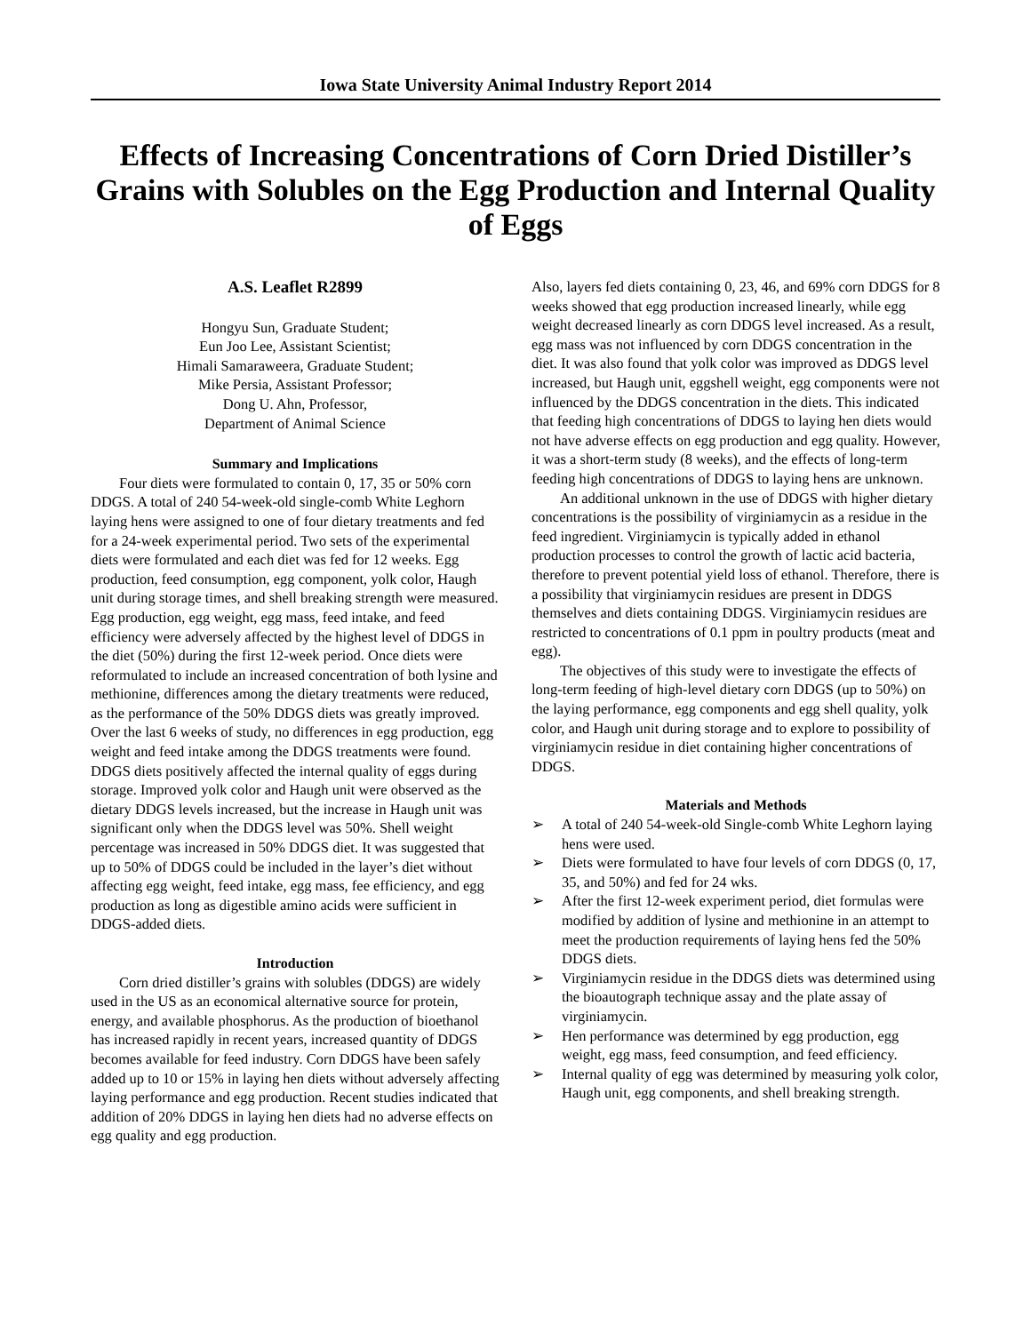Iowa State University Animal Industry Report 2014
Effects of Increasing Concentrations of Corn Dried Distiller’s Grains with Solubles on the Egg Production and Internal Quality of Eggs
A.S. Leaflet R2899
Hongyu Sun, Graduate Student;
Eun Joo Lee, Assistant Scientist;
Himali Samaraweera, Graduate Student;
Mike Persia, Assistant Professor;
Dong U. Ahn, Professor,
Department of Animal Science
Summary and Implications
Four diets were formulated to contain 0, 17, 35 or 50% corn DDGS. A total of 240 54-week-old single-comb White Leghorn laying hens were assigned to one of four dietary treatments and fed for a 24-week experimental period. Two sets of the experimental diets were formulated and each diet was fed for 12 weeks. Egg production, feed consumption, egg component, yolk color, Haugh unit during storage times, and shell breaking strength were measured. Egg production, egg weight, egg mass, feed intake, and feed efficiency were adversely affected by the highest level of DDGS in the diet (50%) during the first 12-week period. Once diets were reformulated to include an increased concentration of both lysine and methionine, differences among the dietary treatments were reduced, as the performance of the 50% DDGS diets was greatly improved. Over the last 6 weeks of study, no differences in egg production, egg weight and feed intake among the DDGS treatments were found. DDGS diets positively affected the internal quality of eggs during storage. Improved yolk color and Haugh unit were observed as the dietary DDGS levels increased, but the increase in Haugh unit was significant only when the DDGS level was 50%. Shell weight percentage was increased in 50% DDGS diet. It was suggested that up to 50% of DDGS could be included in the layer’s diet without affecting egg weight, feed intake, egg mass, fee efficiency, and egg production as long as digestible amino acids were sufficient in DDGS-added diets.
Introduction
Corn dried distiller’s grains with solubles (DDGS) are widely used in the US as an economical alternative source for protein, energy, and available phosphorus. As the production of bioethanol has increased rapidly in recent years, increased quantity of DDGS becomes available for feed industry. Corn DDGS have been safely added up to 10 or 15% in laying hen diets without adversely affecting laying performance and egg production. Recent studies indicated that addition of 20% DDGS in laying hen diets had no adverse effects on egg quality and egg production.
Also, layers fed diets containing 0, 23, 46, and 69% corn DDGS for 8 weeks showed that egg production increased linearly, while egg weight decreased linearly as corn DDGS level increased. As a result, egg mass was not influenced by corn DDGS concentration in the diet. It was also found that yolk color was improved as DDGS level increased, but Haugh unit, eggshell weight, egg components were not influenced by the DDGS concentration in the diets. This indicated that feeding high concentrations of DDGS to laying hen diets would not have adverse effects on egg production and egg quality. However, it was a short-term study (8 weeks), and the effects of long-term feeding high concentrations of DDGS to laying hens are unknown.
An additional unknown in the use of DDGS with higher dietary concentrations is the possibility of virginiamycin as a residue in the feed ingredient. Virginiamycin is typically added in ethanol production processes to control the growth of lactic acid bacteria, therefore to prevent potential yield loss of ethanol. Therefore, there is a possibility that virginiamycin residues are present in DDGS themselves and diets containing DDGS. Virginiamycin residues are restricted to concentrations of 0.1 ppm in poultry products (meat and egg).
The objectives of this study were to investigate the effects of long-term feeding of high-level dietary corn DDGS (up to 50%) on the laying performance, egg components and egg shell quality, yolk color, and Haugh unit during storage and to explore to possibility of virginiamycin residue in diet containing higher concentrations of DDGS.
Materials and Methods
➢ A total of 240 54-week-old Single-comb White Leghorn laying hens were used.
➢ Diets were formulated to have four levels of corn DDGS (0, 17, 35, and 50%) and fed for 24 wks.
➢ After the first 12-week experiment period, diet formulas were modified by addition of lysine and methionine in an attempt to meet the production requirements of laying hens fed the 50% DDGS diets.
➢ Virginiamycin residue in the DDGS diets was determined using the bioautograph technique assay and the plate assay of virginiamycin.
➢ Hen performance was determined by egg production, egg weight, egg mass, feed consumption, and feed efficiency.
➢ Internal quality of egg was determined by measuring yolk color, Haugh unit, egg components, and shell breaking strength.